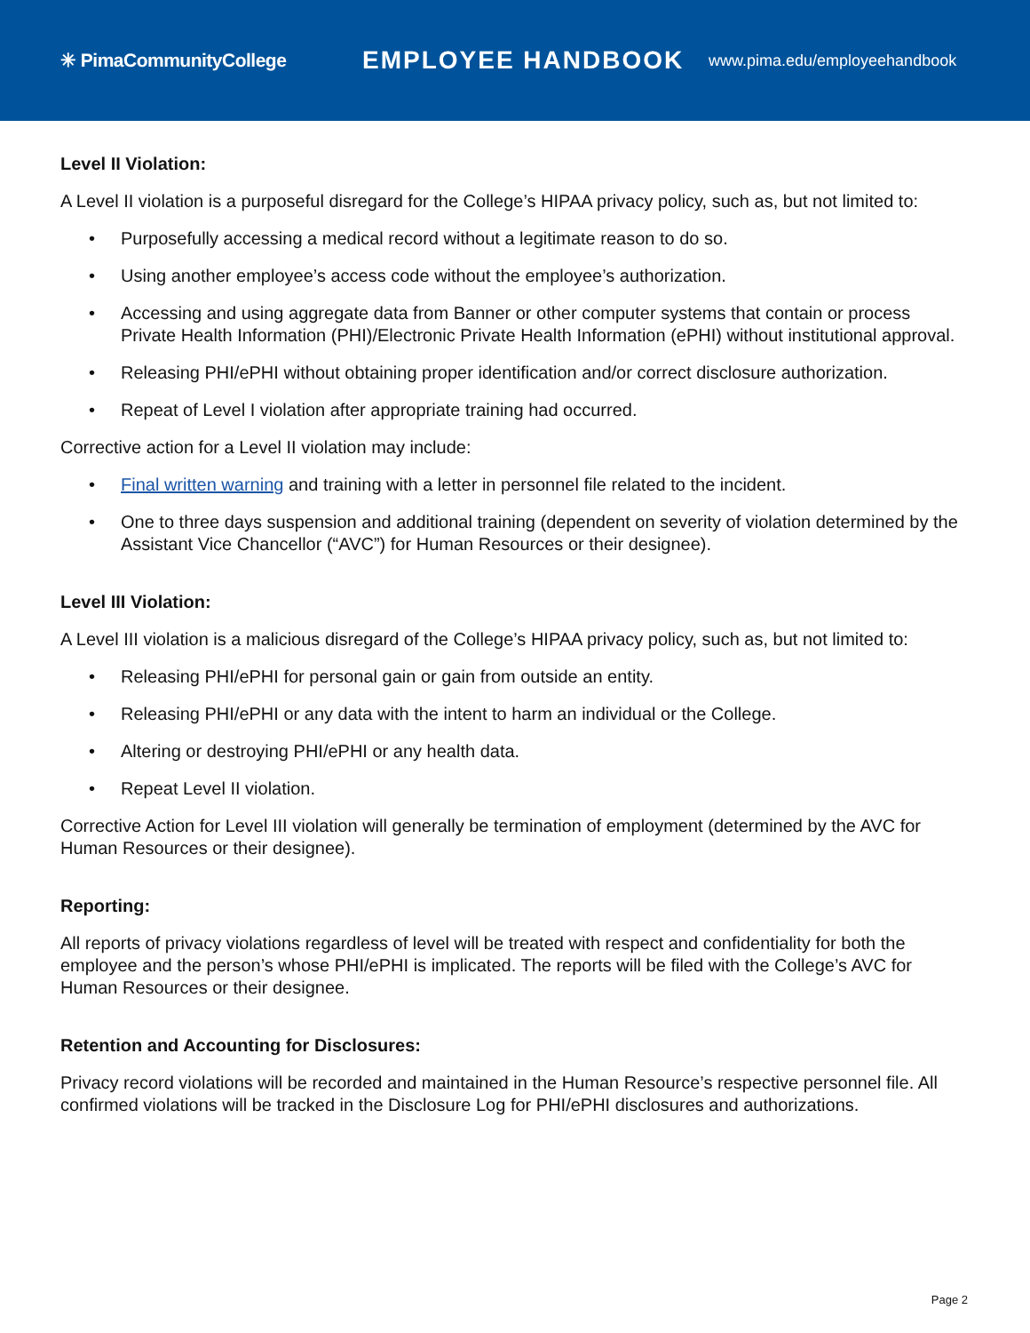✳ PimaCommunityCollege
EMPLOYEE HANDBOOK
www.pima.edu/employeehandbook
Level II Violation:
A Level II violation is a purposeful disregard for the College’s HIPAA privacy policy, such as, but not limited to:
• Purposefully accessing a medical record without a legitimate reason to do so.
• Using another employee’s access code without the employee’s authorization.
• Accessing and using aggregate data from Banner or other computer systems that contain or process Private Health Information (PHI)/Electronic Private Health Information (ePHI) without institutional approval.
• Releasing PHI/ePHI without obtaining proper identification and/or correct disclosure authorization.
• Repeat of Level I violation after appropriate training had occurred.
Corrective action for a Level II violation may include:
• Final written warning and training with a letter in personnel file related to the incident.
• One to three days suspension and additional training (dependent on severity of violation determined by the Assistant Vice Chancellor (“AVC”) for Human Resources or their designee).
Level III Violation:
A Level III violation is a malicious disregard of the College’s HIPAA privacy policy, such as, but not limited to:
• Releasing PHI/ePHI for personal gain or gain from outside an entity.
• Releasing PHI/ePHI or any data with the intent to harm an individual or the College.
• Altering or destroying PHI/ePHI or any health data.
• Repeat Level II violation.
Corrective Action for Level III violation will generally be termination of employment (determined by the AVC for Human Resources or their designee).
Reporting:
All reports of privacy violations regardless of level will be treated with respect and confidentiality for both the employee and the person’s whose PHI/ePHI is implicated. The reports will be filed with the College’s AVC for Human Resources or their designee.
Retention and Accounting for Disclosures:
Privacy record violations will be recorded and maintained in the Human Resource’s respective personnel file. All confirmed violations will be tracked in the Disclosure Log for PHI/ePHI disclosures and authorizations.
Page 2